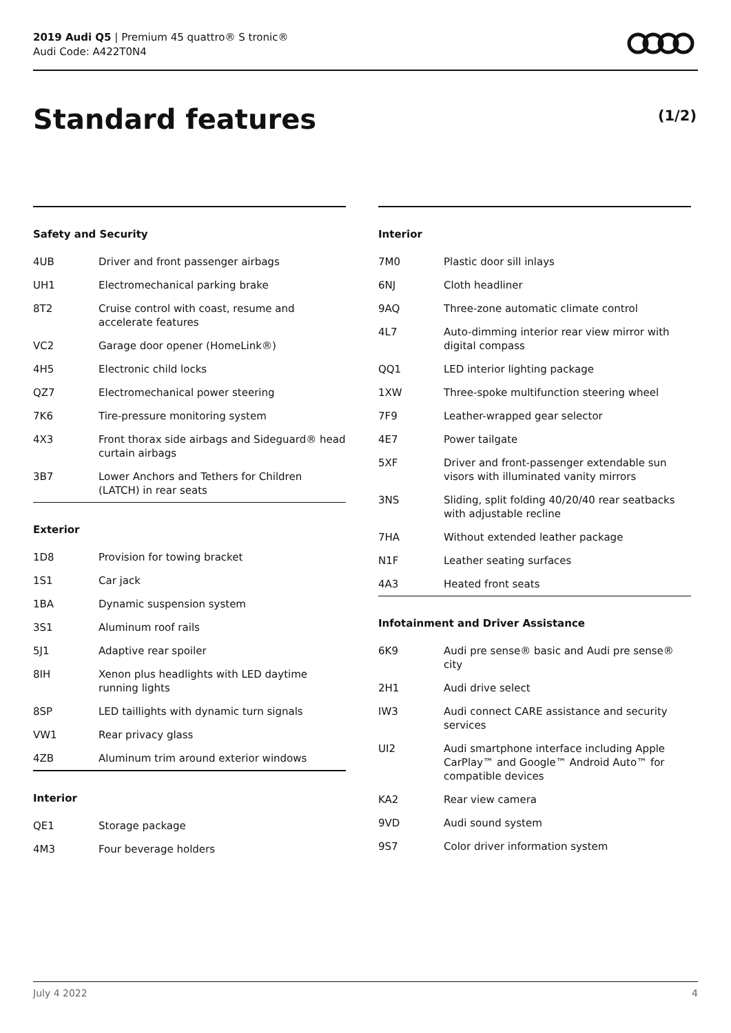2019 Audi Q5 | Premium 45 quattro® S tronic®
Audi Code: A422T0N4
Standard features (1/2)
Safety and Security
| 4UB | Driver and front passenger airbags |
| UH1 | Electromechanical parking brake |
| 8T2 | Cruise control with coast, resume and accelerate features |
| VC2 | Garage door opener (HomeLink®) |
| 4H5 | Electronic child locks |
| QZ7 | Electromechanical power steering |
| 7K6 | Tire-pressure monitoring system |
| 4X3 | Front thorax side airbags and Sideguard® head curtain airbags |
| 3B7 | Lower Anchors and Tethers for Children (LATCH) in rear seats |
Exterior
| 1D8 | Provision for towing bracket |
| 1S1 | Car jack |
| 1BA | Dynamic suspension system |
| 3S1 | Aluminum roof rails |
| 5J1 | Adaptive rear spoiler |
| 8IH | Xenon plus headlights with LED daytime running lights |
| 8SP | LED taillights with dynamic turn signals |
| VW1 | Rear privacy glass |
| 4ZB | Aluminum trim around exterior windows |
Interior
| QE1 | Storage package |
| 4M3 | Four beverage holders |
Interior
| 7M0 | Plastic door sill inlays |
| 6NJ | Cloth headliner |
| 9AQ | Three-zone automatic climate control |
| 4L7 | Auto-dimming interior rear view mirror with digital compass |
| QQ1 | LED interior lighting package |
| 1XW | Three-spoke multifunction steering wheel |
| 7F9 | Leather-wrapped gear selector |
| 4E7 | Power tailgate |
| 5XF | Driver and front-passenger extendable sun visors with illuminated vanity mirrors |
| 3NS | Sliding, split folding 40/20/40 rear seatbacks with adjustable recline |
| 7HA | Without extended leather package |
| N1F | Leather seating surfaces |
| 4A3 | Heated front seats |
Infotainment and Driver Assistance
| 6K9 | Audi pre sense® basic and Audi pre sense® city |
| 2H1 | Audi drive select |
| IW3 | Audi connect CARE assistance and security services |
| UI2 | Audi smartphone interface including Apple CarPlay™ and Google™ Android Auto™ for compatible devices |
| KA2 | Rear view camera |
| 9VD | Audi sound system |
| 9S7 | Color driver information system |
July 4 2022 4